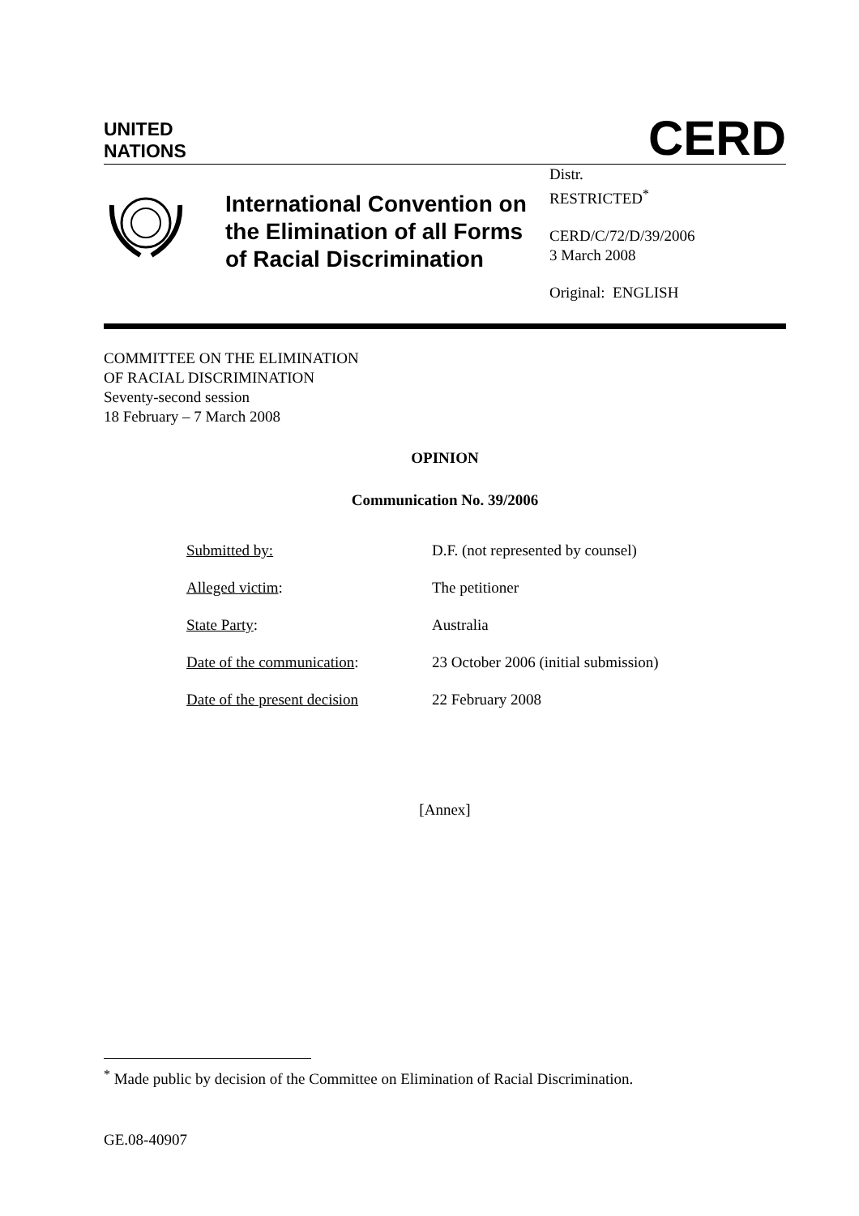UNITED
NATIONS
CERD
International Convention on the Elimination of all Forms of Racial Discrimination
Distr.
RESTRICTED<sup>*</sup>
CERD/C/72/D/39/2006
3 March 2008
Original: ENGLISH
COMMITTEE ON THE ELIMINATION
OF RACIAL DISCRIMINATION
Seventy-second session
18 February – 7 March 2008
OPINION
Communication No. 39/2006
Submitted by: D.F. (not represented by counsel)
Alleged victim: The petitioner
State Party: Australia
Date of the communication: 23 October 2006 (initial submission)
Date of the present decision 22 February 2008
[Annex]
<sup>*</sup> Made public by decision of the Committee on Elimination of Racial Discrimination.
GE.08-40907